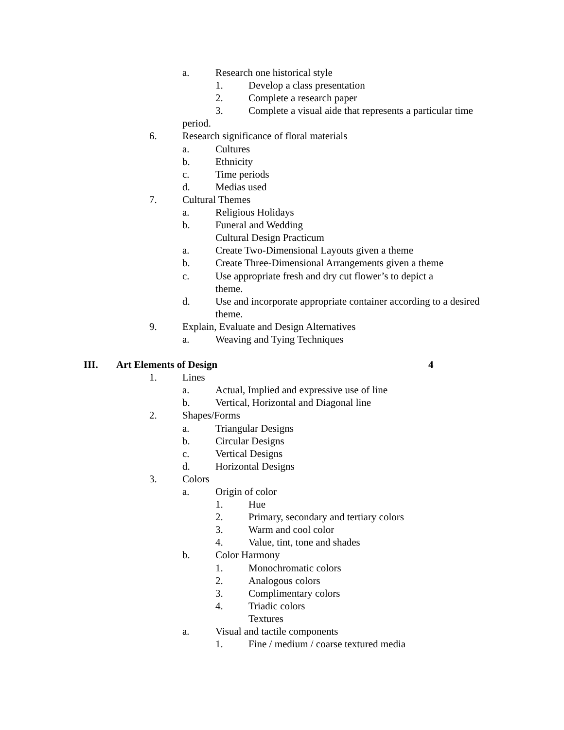a. Research one historical style
1. Develop a class presentation
2. Complete a research paper
3. Complete a visual aide that represents a particular time
period.
6. Research significance of floral materials
a. Cultures
b. Ethnicity
c. Time periods
d. Medias used
7. Cultural Themes
a. Religious Holidays
b. Funeral and Wedding
Cultural Design Practicum
a. Create Two-Dimensional Layouts given a theme
b. Create Three-Dimensional Arrangements given a theme
c. Use appropriate fresh and dry cut flower’s to depict a
theme.
d. Use and incorporate appropriate container according to a desired
theme.
9. Explain, Evaluate and Design Alternatives
a. Weaving and Tying Techniques
III. Art Elements of Design 4
1. Lines
a. Actual, Implied and expressive use of line
b. Vertical, Horizontal and Diagonal line
2. Shapes/Forms
a. Triangular Designs
b. Circular Designs
c. Vertical Designs
d. Horizontal Designs
3. Colors
a. Origin of color
1. Hue
2. Primary, secondary and tertiary colors
3. Warm and cool color
4. Value, tint, tone and shades
b. Color Harmony
1. Monochromatic colors
2. Analogous colors
3. Complimentary colors
4. Triadic colors
Textures
a. Visual and tactile components
1. Fine / medium / coarse textured media